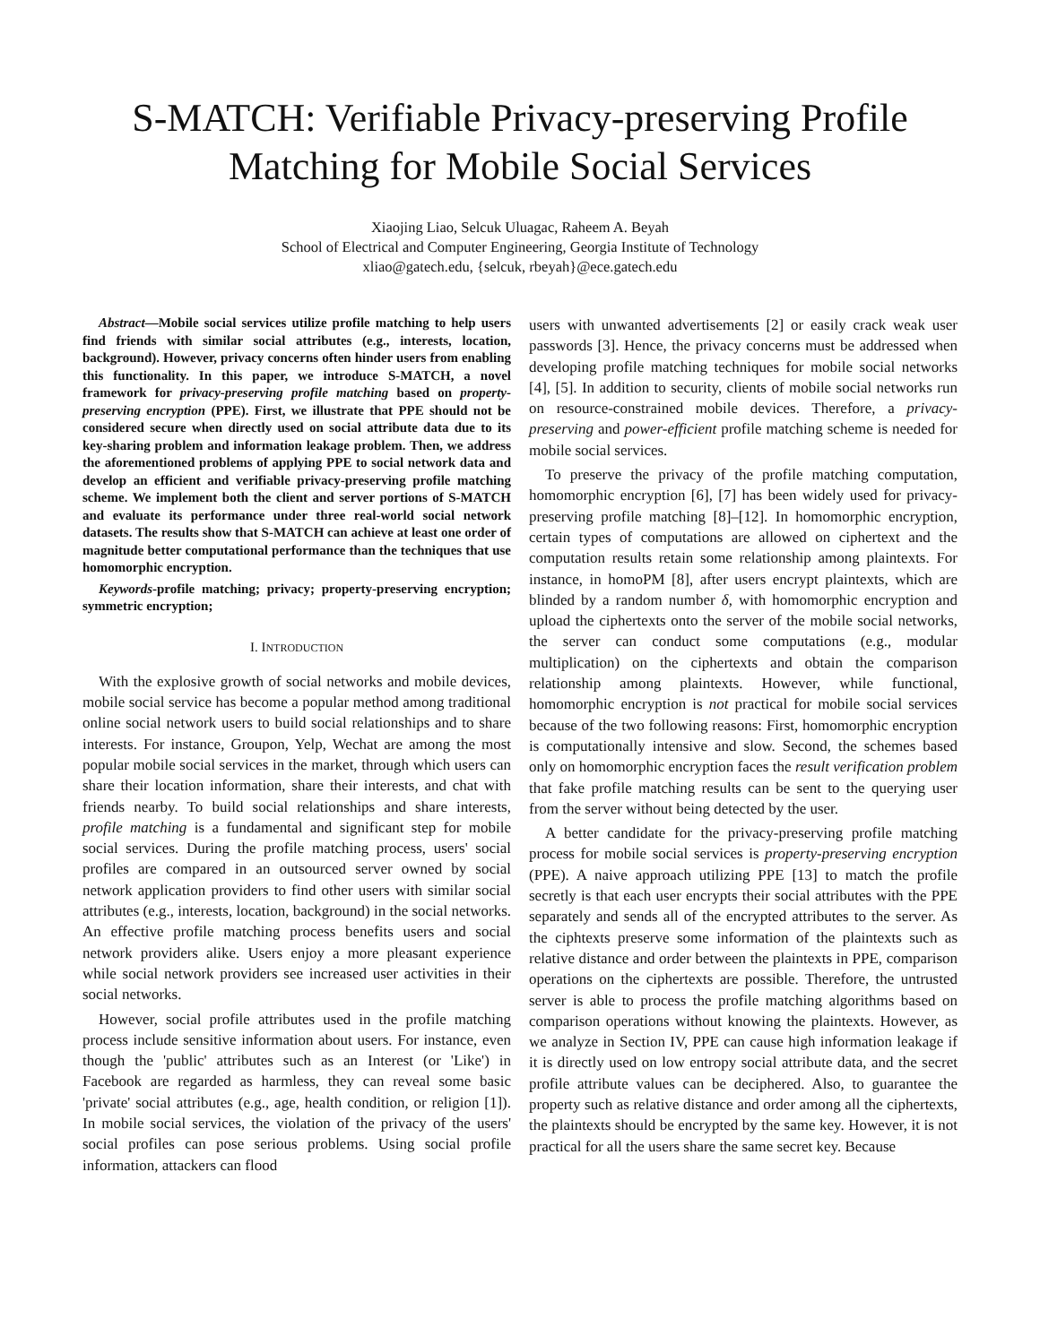S-MATCH: Verifiable Privacy-preserving Profile Matching for Mobile Social Services
Xiaojing Liao, Selcuk Uluagac, Raheem A. Beyah
School of Electrical and Computer Engineering, Georgia Institute of Technology
xliao@gatech.edu, {selcuk, rbeyah}@ece.gatech.edu
Abstract—Mobile social services utilize profile matching to help users find friends with similar social attributes (e.g., interests, location, background). However, privacy concerns often hinder users from enabling this functionality. In this paper, we introduce S-MATCH, a novel framework for privacy-preserving profile matching based on property-preserving encryption (PPE). First, we illustrate that PPE should not be considered secure when directly used on social attribute data due to its key-sharing problem and information leakage problem. Then, we address the aforementioned problems of applying PPE to social network data and develop an efficient and verifiable privacy-preserving profile matching scheme. We implement both the client and server portions of S-MATCH and evaluate its performance under three real-world social network datasets. The results show that S-MATCH can achieve at least one order of magnitude better computational performance than the techniques that use homomorphic encryption.
Keywords-profile matching; privacy; property-preserving encryption; symmetric encryption;
I. INTRODUCTION
With the explosive growth of social networks and mobile devices, mobile social service has become a popular method among traditional online social network users to build social relationships and to share interests. For instance, Groupon, Yelp, Wechat are among the most popular mobile social services in the market, through which users can share their location information, share their interests, and chat with friends nearby. To build social relationships and share interests, profile matching is a fundamental and significant step for mobile social services. During the profile matching process, users' social profiles are compared in an outsourced server owned by social network application providers to find other users with similar social attributes (e.g., interests, location, background) in the social networks. An effective profile matching process benefits users and social network providers alike. Users enjoy a more pleasant experience while social network providers see increased user activities in their social networks.
However, social profile attributes used in the profile matching process include sensitive information about users. For instance, even though the 'public' attributes such as an Interest (or 'Like') in Facebook are regarded as harmless, they can reveal some basic 'private' social attributes (e.g., age, health condition, or religion [1]). In mobile social services, the violation of the privacy of the users' social profiles can pose serious problems. Using social profile information, attackers can flood
users with unwanted advertisements [2] or easily crack weak user passwords [3]. Hence, the privacy concerns must be addressed when developing profile matching techniques for mobile social networks [4], [5]. In addition to security, clients of mobile social networks run on resource-constrained mobile devices. Therefore, a privacy-preserving and power-efficient profile matching scheme is needed for mobile social services.
To preserve the privacy of the profile matching computation, homomorphic encryption [6], [7] has been widely used for privacy-preserving profile matching [8]–[12]. In homomorphic encryption, certain types of computations are allowed on ciphertext and the computation results retain some relationship among plaintexts. For instance, in homoPM [8], after users encrypt plaintexts, which are blinded by a random number δ, with homomorphic encryption and upload the ciphertexts onto the server of the mobile social networks, the server can conduct some computations (e.g., modular multiplication) on the ciphertexts and obtain the comparison relationship among plaintexts. However, while functional, homomorphic encryption is not practical for mobile social services because of the two following reasons: First, homomorphic encryption is computationally intensive and slow. Second, the schemes based only on homomorphic encryption faces the result verification problem that fake profile matching results can be sent to the querying user from the server without being detected by the user.
A better candidate for the privacy-preserving profile matching process for mobile social services is property-preserving encryption (PPE). A naive approach utilizing PPE [13] to match the profile secretly is that each user encrypts their social attributes with the PPE separately and sends all of the encrypted attributes to the server. As the ciphtexts preserve some information of the plaintexts such as relative distance and order between the plaintexts in PPE, comparison operations on the ciphertexts are possible. Therefore, the untrusted server is able to process the profile matching algorithms based on comparison operations without knowing the plaintexts. However, as we analyze in Section IV, PPE can cause high information leakage if it is directly used on low entropy social attribute data, and the secret profile attribute values can be deciphered. Also, to guarantee the property such as relative distance and order among all the ciphertexts, the plaintexts should be encrypted by the same key. However, it is not practical for all the users share the same secret key. Because